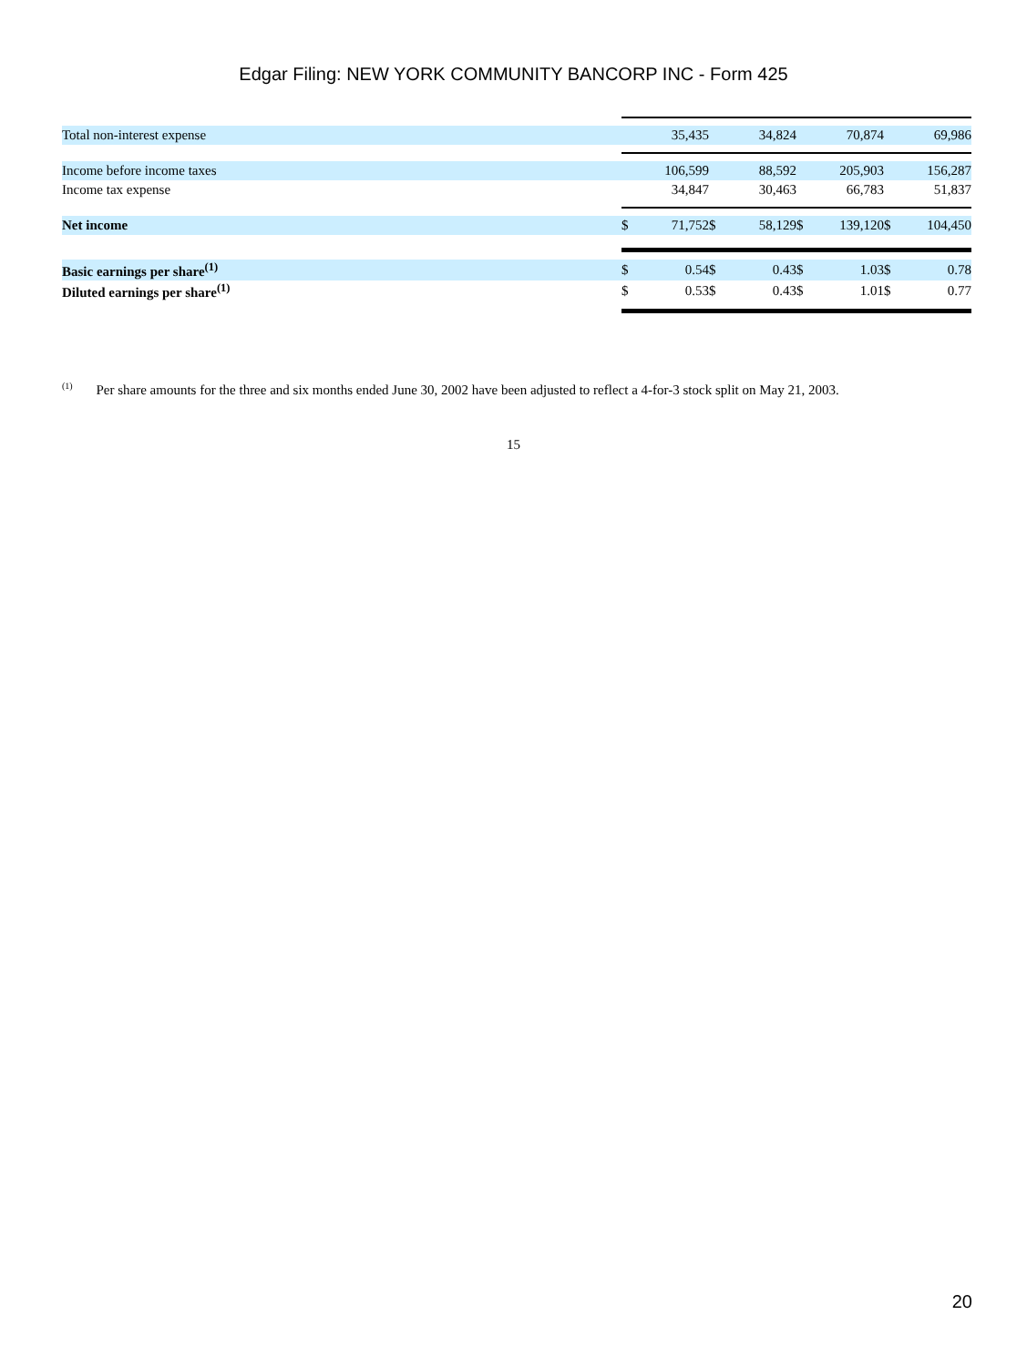Edgar Filing: NEW YORK COMMUNITY BANCORP INC - Form 425
| Total non-interest expense | | 35,435 | | | 34,824 | | | 70,874 | | | 69,986 |
| Income before income taxes | | 106,599 | | | 88,592 | | | 205,903 | | | 156,287 |
| Income tax expense | | 34,847 | | | 30,463 | | | 66,783 | | | 51,837 |
| Net income | $ | 71,752 | | $ | 58,129 | | $ | 139,120 | | $ | 104,450 |
| Basic earnings per share<sup>(1)</sup> | $ | 0.54 | | $ | 0.43 | | $ | 1.03 | | $ | 0.78 |
| Diluted earnings per share<sup>(1)</sup> | $ | 0.53 | | $ | 0.43 | | $ | 1.01 | | $ | 0.77 |
<sup>(1)</sup> Per share amounts for the three and six months ended June 30, 2002 have been adjusted to reflect a 4-for-3 stock split on May 21, 2003.
15
20